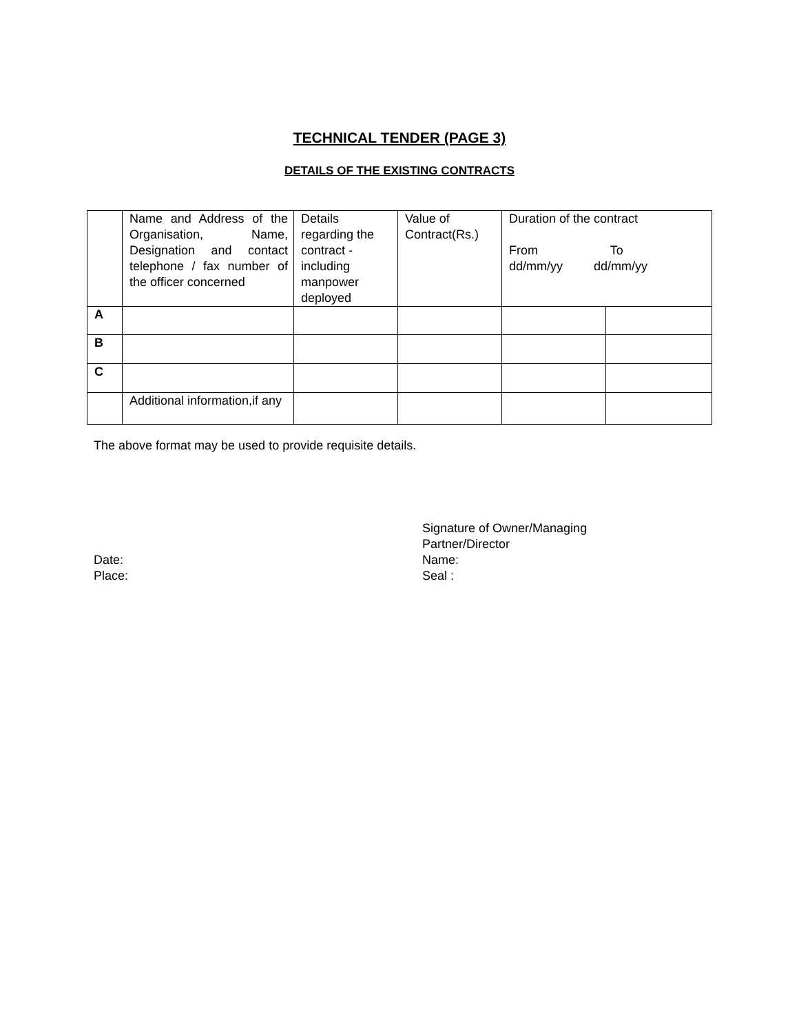TECHNICAL TENDER (PAGE 3)
DETAILS OF THE EXISTING CONTRACTS
| | Name and Address of the Organisation, Name, Designation and contact telephone / fax number of the officer concerned | Details regarding the contract - including manpower deployed | Value of Contract(Rs.) | Duration of the contract From To dd/mm/yy dd/mm/yy | |
| --- | --- | --- | --- | --- | --- |
| A | | | | | |
| B | | | | | |
| C | | | | | |
| | Additional information,if any | | | | |
The above format may be used to provide requisite details.
Date:
Place:
Signature of Owner/Managing
Partner/Director
Name:
Seal :